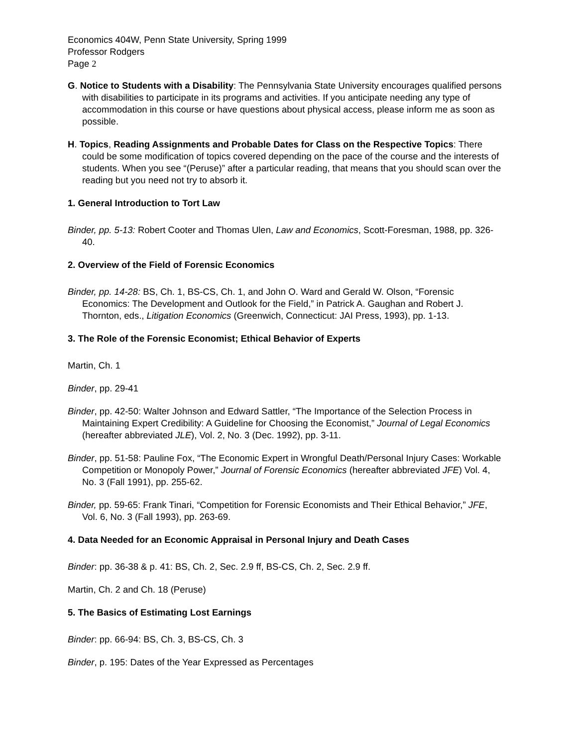Economics 404W, Penn State University, Spring 1999
Professor Rodgers
Page 2
G. Notice to Students with a Disability: The Pennsylvania State University encourages qualified persons with disabilities to participate in its programs and activities. If you anticipate needing any type of accommodation in this course or have questions about physical access, please inform me as soon as possible.
H. Topics, Reading Assignments and Probable Dates for Class on the Respective Topics: There could be some modification of topics covered depending on the pace of the course and the interests of students. When you see “(Peruse)” after a particular reading, that means that you should scan over the reading but you need not try to absorb it.
1. General Introduction to Tort Law
Binder, pp. 5-13: Robert Cooter and Thomas Ulen, Law and Economics, Scott-Foresman, 1988, pp. 326-40.
2. Overview of the Field of Forensic Economics
Binder, pp. 14-28: BS, Ch. 1, BS-CS, Ch. 1, and John O. Ward and Gerald W. Olson, “Forensic Economics: The Development and Outlook for the Field,” in Patrick A. Gaughan and Robert J. Thornton, eds., Litigation Economics (Greenwich, Connecticut: JAI Press, 1993), pp. 1-13.
3. The Role of the Forensic Economist; Ethical Behavior of Experts
Martin, Ch. 1
Binder, pp. 29-41
Binder, pp. 42-50: Walter Johnson and Edward Sattler, “The Importance of the Selection Process in Maintaining Expert Credibility: A Guideline for Choosing the Economist,” Journal of Legal Economics (hereafter abbreviated JLE), Vol. 2, No. 3 (Dec. 1992), pp. 3-11.
Binder, pp. 51-58: Pauline Fox, “The Economic Expert in Wrongful Death/Personal Injury Cases: Workable Competition or Monopoly Power,” Journal of Forensic Economics (hereafter abbreviated JFE) Vol. 4, No. 3 (Fall 1991), pp. 255-62.
Binder, pp. 59-65: Frank Tinari, “Competition for Forensic Economists and Their Ethical Behavior,” JFE, Vol. 6, No. 3 (Fall 1993), pp. 263-69.
4. Data Needed for an Economic Appraisal in Personal Injury and Death Cases
Binder: pp. 36-38 & p. 41: BS, Ch. 2, Sec. 2.9 ff, BS-CS, Ch. 2, Sec. 2.9 ff.
Martin, Ch. 2 and Ch. 18 (Peruse)
5. The Basics of Estimating Lost Earnings
Binder: pp. 66-94: BS, Ch. 3, BS-CS, Ch. 3
Binder, p. 195: Dates of the Year Expressed as Percentages